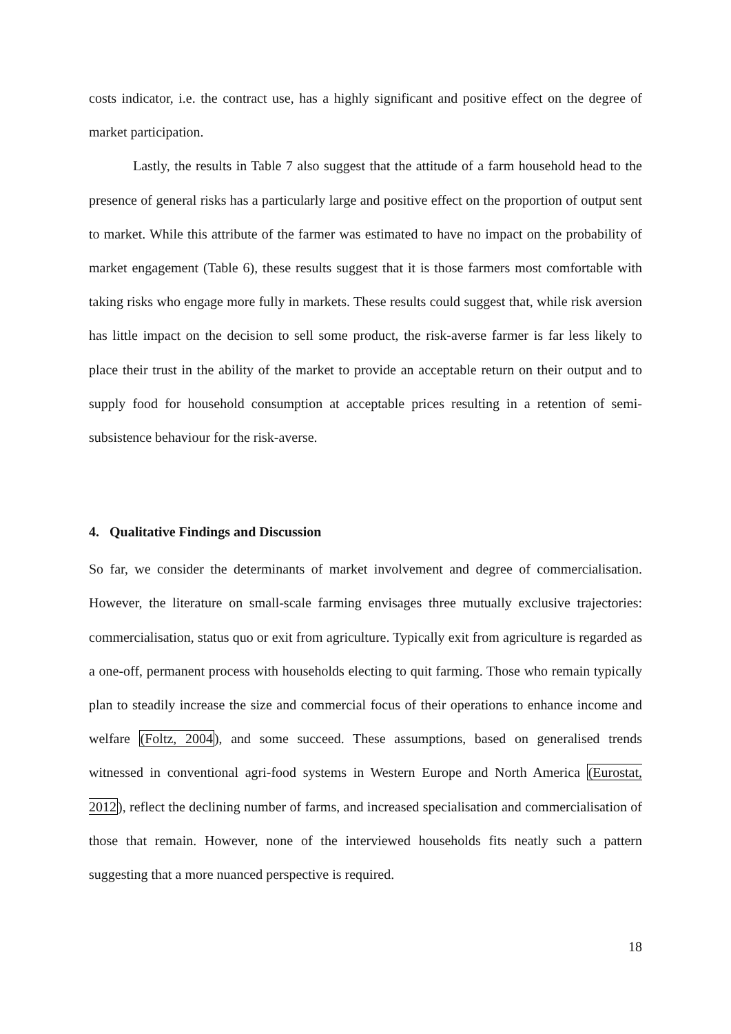costs indicator, i.e. the contract use, has a highly significant and positive effect on the degree of market participation.
Lastly, the results in Table 7 also suggest that the attitude of a farm household head to the presence of general risks has a particularly large and positive effect on the proportion of output sent to market. While this attribute of the farmer was estimated to have no impact on the probability of market engagement (Table 6), these results suggest that it is those farmers most comfortable with taking risks who engage more fully in markets. These results could suggest that, while risk aversion has little impact on the decision to sell some product, the risk-averse farmer is far less likely to place their trust in the ability of the market to provide an acceptable return on their output and to supply food for household consumption at acceptable prices resulting in a retention of semi-subsistence behaviour for the risk-averse.
4. Qualitative Findings and Discussion
So far, we consider the determinants of market involvement and degree of commercialisation. However, the literature on small-scale farming envisages three mutually exclusive trajectories: commercialisation, status quo or exit from agriculture. Typically exit from agriculture is regarded as a one-off, permanent process with households electing to quit farming. Those who remain typically plan to steadily increase the size and commercial focus of their operations to enhance income and welfare (Foltz, 2004), and some succeed. These assumptions, based on generalised trends witnessed in conventional agri-food systems in Western Europe and North America (Eurostat, 2012), reflect the declining number of farms, and increased specialisation and commercialisation of those that remain. However, none of the interviewed households fits neatly such a pattern suggesting that a more nuanced perspective is required.
18